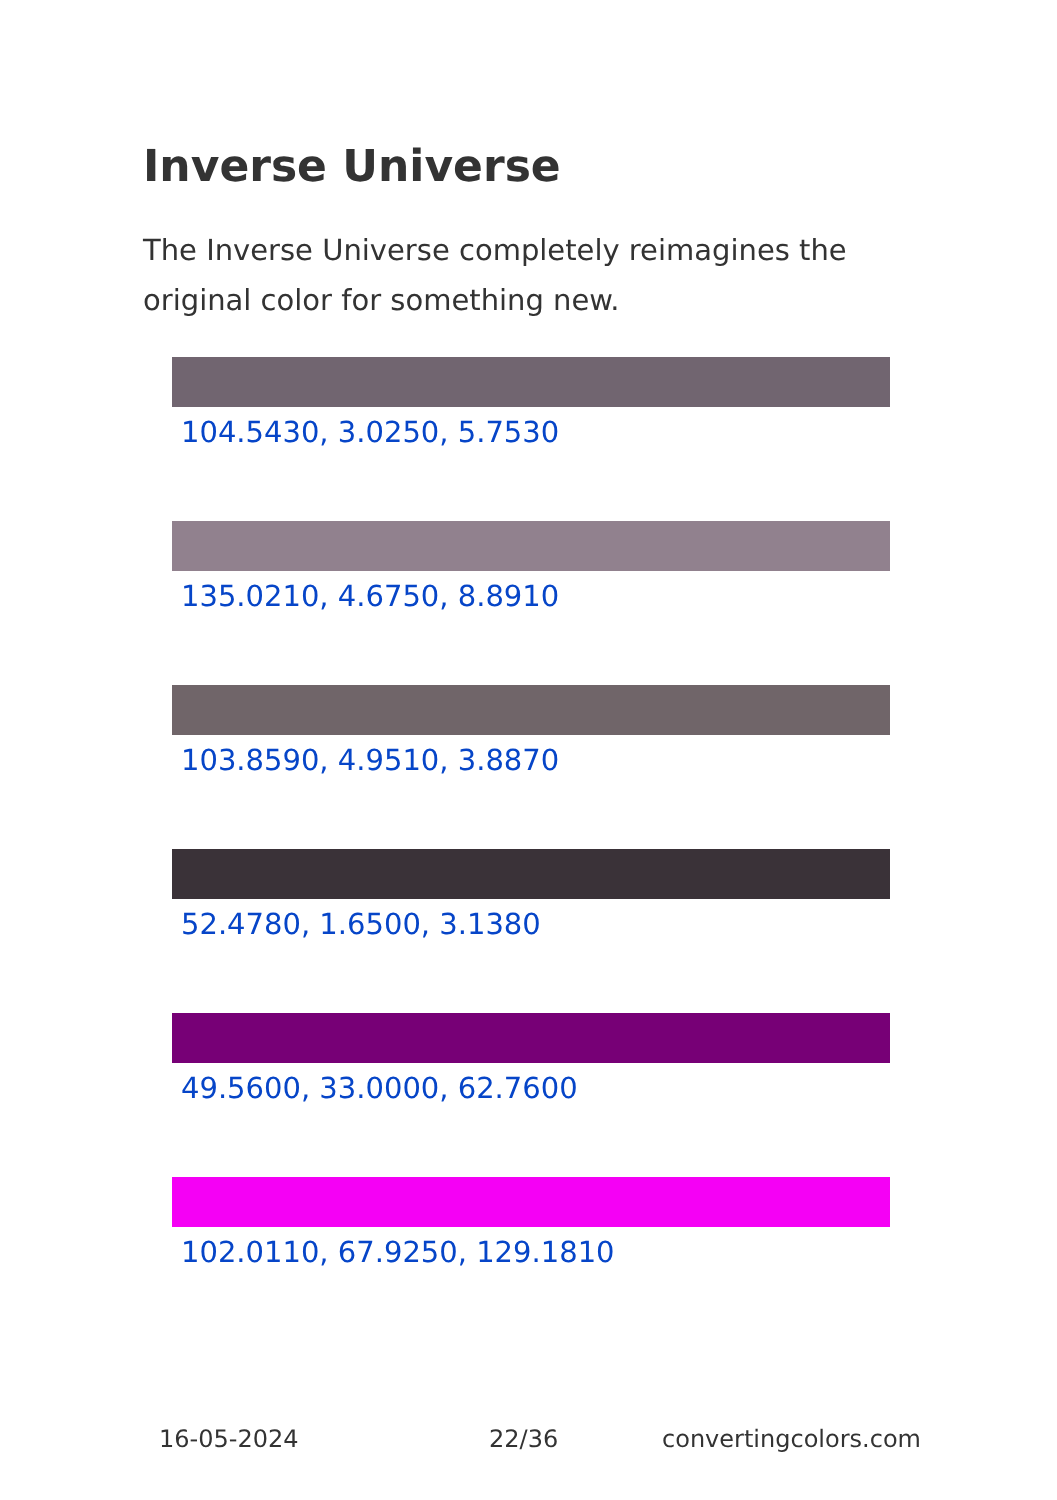Inverse Universe
The Inverse Universe completely reimagines the original color for something new.
104.5430, 3.0250, 5.7530
135.0210, 4.6750, 8.8910
103.8590, 4.9510, 3.8870
52.4780, 1.6500, 3.1380
49.5600, 33.0000, 62.7600
102.0110, 67.9250, 129.1810
16-05-2024 22/36 convertingcolors.com